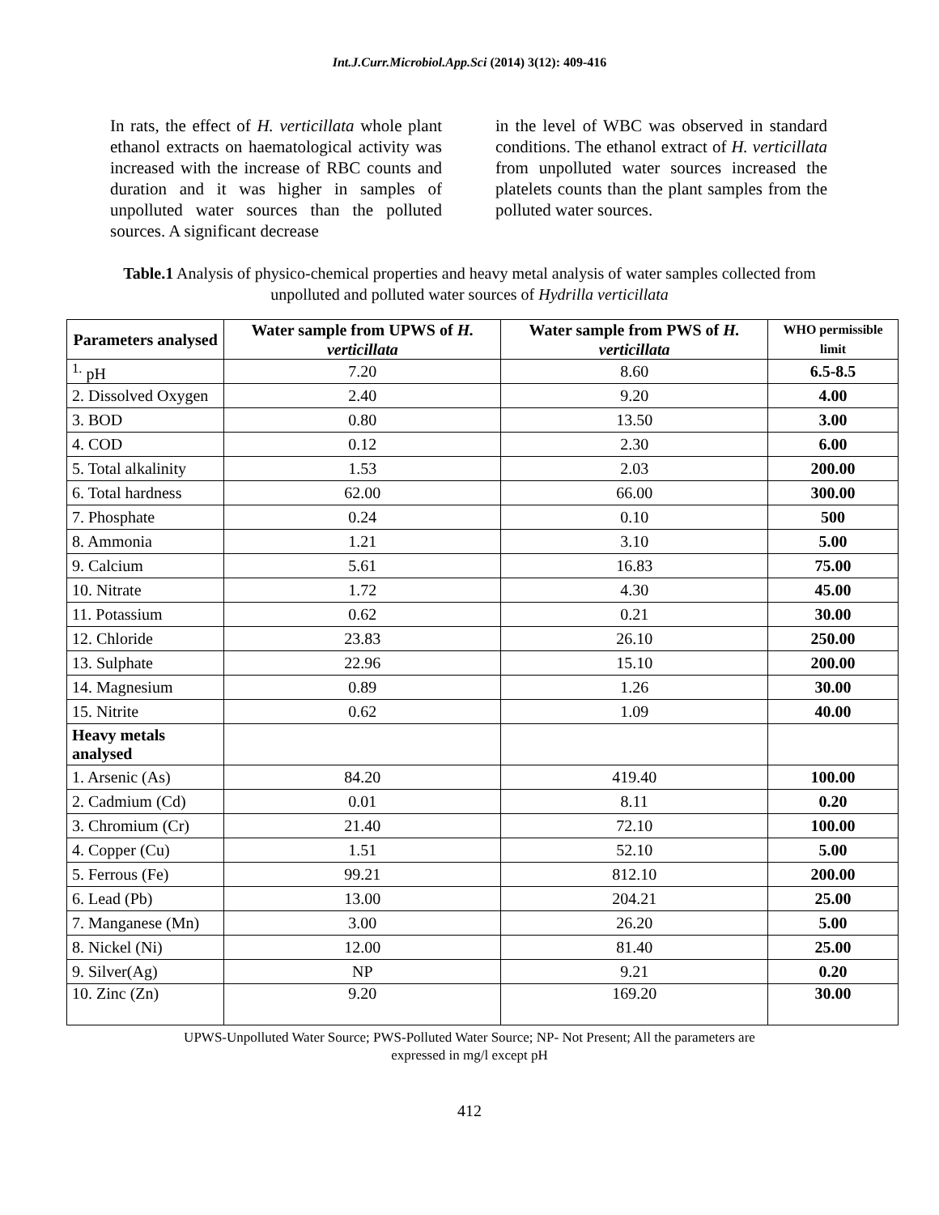Int.J.Curr.Microbiol.App.Sci (2014) 3(12): 409-416
In rats, the effect of H. verticillata whole plant ethanol extracts on haematological activity was increased with the increase of RBC counts and duration and it was higher in samples of unpolluted water sources than the polluted sources. A significant decrease
in the level of WBC was observed in standard conditions. The ethanol extract of H. verticillata from unpolluted water sources increased the platelets counts than the plant samples from the polluted water sources.
Table.1 Analysis of physico-chemical properties and heavy metal analysis of water samples collected from unpolluted and polluted water sources of Hydrilla verticillata
| Parameters analysed | Water sample from UPWS of H. verticillata | Water sample from PWS of H. verticillata | WHO permissible limit |
| --- | --- | --- | --- |
| <sup>1.</sup> pH | 7.20 | 8.60 | 6.5-8.5 |
| 2. Dissolved Oxygen | 2.40 | 9.20 | 4.00 |
| 3. BOD | 0.80 | 13.50 | 3.00 |
| 4. COD | 0.12 | 2.30 | 6.00 |
| 5. Total alkalinity | 1.53 | 2.03 | 200.00 |
| 6. Total hardness | 62.00 | 66.00 | 300.00 |
| 7. Phosphate | 0.24 | 0.10 | 500 |
| 8. Ammonia | 1.21 | 3.10 | 5.00 |
| 9. Calcium | 5.61 | 16.83 | 75.00 |
| 10. Nitrate | 1.72 | 4.30 | 45.00 |
| 11. Potassium | 0.62 | 0.21 | 30.00 |
| 12. Chloride | 23.83 | 26.10 | 250.00 |
| 13. Sulphate | 22.96 | 15.10 | 200.00 |
| 14. Magnesium | 0.89 | 1.26 | 30.00 |
| 15. Nitrite | 0.62 | 1.09 | 40.00 |
| Heavy metals analysed | | | |
| 1. Arsenic (As) | 84.20 | 419.40 | 100.00 |
| 2. Cadmium (Cd) | 0.01 | 8.11 | 0.20 |
| 3. Chromium (Cr) | 21.40 | 72.10 | 100.00 |
| 4. Copper (Cu) | 1.51 | 52.10 | 5.00 |
| 5. Ferrous (Fe) | 99.21 | 812.10 | 200.00 |
| 6. Lead (Pb) | 13.00 | 204.21 | 25.00 |
| 7. Manganese (Mn) | 3.00 | 26.20 | 5.00 |
| 8. Nickel (Ni) | 12.00 | 81.40 | 25.00 |
| 9. Silver(Ag) | NP | 9.21 | 0.20 |
| 10. Zinc (Zn) | 9.20 | 169.20 | 30.00 |
UPWS-Unpolluted Water Source; PWS-Polluted Water Source; NP- Not Present; All the parameters are
expressed in mg/l except pH
412